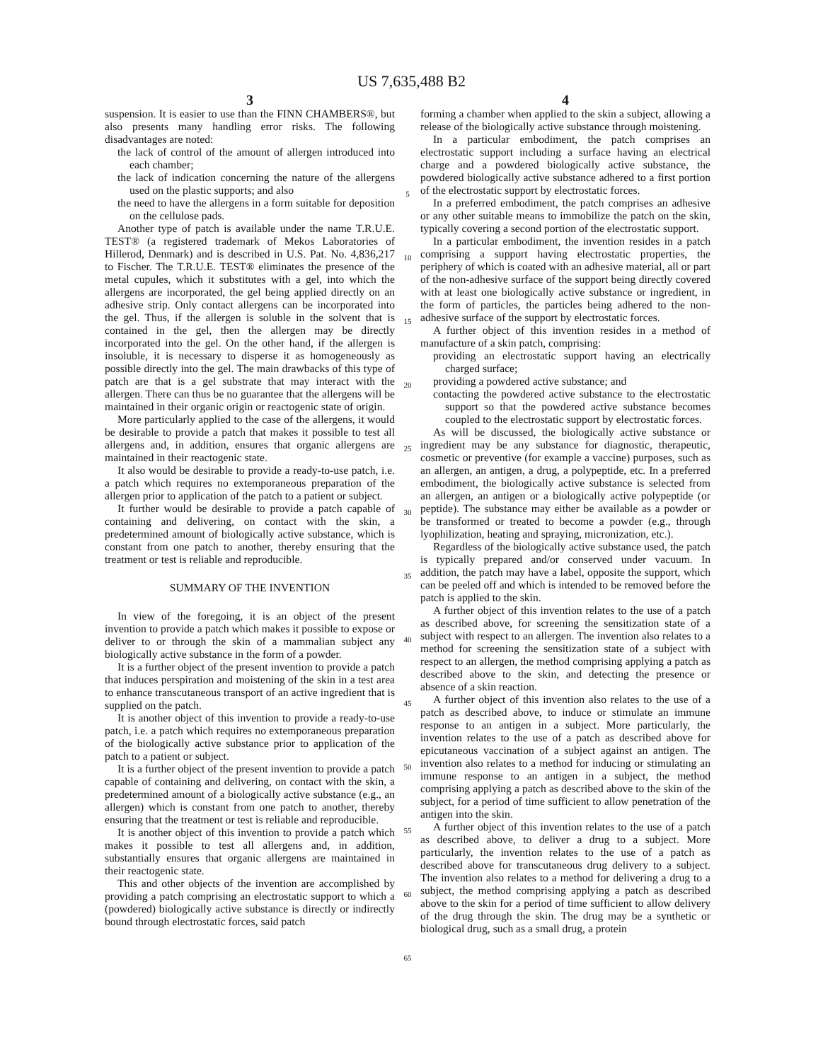US 7,635,488 B2
3
suspension. It is easier to use than the FINN CHAMBERS®, but also presents many handling error risks. The following disadvantages are noted:
the lack of control of the amount of allergen introduced into each chamber;
the lack of indication concerning the nature of the allergens used on the plastic supports; and also
the need to have the allergens in a form suitable for deposition on the cellulose pads.
Another type of patch is available under the name T.R.U.E. TEST® (a registered trademark of Mekos Laboratories of Hillerod, Denmark) and is described in U.S. Pat. No. 4,836,217 to Fischer. The T.R.U.E. TEST® eliminates the presence of the metal cupules, which it substitutes with a gel, into which the allergens are incorporated, the gel being applied directly on an adhesive strip. Only contact allergens can be incorporated into the gel. Thus, if the allergen is soluble in the solvent that is contained in the gel, then the allergen may be directly incorporated into the gel. On the other hand, if the allergen is insoluble, it is necessary to disperse it as homogeneously as possible directly into the gel. The main drawbacks of this type of patch are that is a gel substrate that may interact with the allergen. There can thus be no guarantee that the allergens will be maintained in their organic origin or reactogenic state of origin.
More particularly applied to the case of the allergens, it would be desirable to provide a patch that makes it possible to test all allergens and, in addition, ensures that organic allergens are maintained in their reactogenic state.
It also would be desirable to provide a ready-to-use patch, i.e. a patch which requires no extemporaneous preparation of the allergen prior to application of the patch to a patient or subject.
It further would be desirable to provide a patch capable of containing and delivering, on contact with the skin, a predetermined amount of biologically active substance, which is constant from one patch to another, thereby ensuring that the treatment or test is reliable and reproducible.
SUMMARY OF THE INVENTION
In view of the foregoing, it is an object of the present invention to provide a patch which makes it possible to expose or deliver to or through the skin of a mammalian subject any biologically active substance in the form of a powder.
It is a further object of the present invention to provide a patch that induces perspiration and moistening of the skin in a test area to enhance transcutaneous transport of an active ingredient that is supplied on the patch.
It is another object of this invention to provide a ready-to-use patch, i.e. a patch which requires no extemporaneous preparation of the biologically active substance prior to application of the patch to a patient or subject.
It is a further object of the present invention to provide a patch capable of containing and delivering, on contact with the skin, a predetermined amount of a biologically active substance (e.g., an allergen) which is constant from one patch to another, thereby ensuring that the treatment or test is reliable and reproducible.
It is another object of this invention to provide a patch which makes it possible to test all allergens and, in addition, substantially ensures that organic allergens are maintained in their reactogenic state.
This and other objects of the invention are accomplished by providing a patch comprising an electrostatic support to which a (powdered) biologically active substance is directly or indirectly bound through electrostatic forces, said patch
5
10
15
20
25
30
35
40
45
50
55
60
65
4
forming a chamber when applied to the skin a subject, allowing a release of the biologically active substance through moistening.
In a particular embodiment, the patch comprises an electrostatic support including a surface having an electrical charge and a powdered biologically active substance, the powdered biologically active substance adhered to a first portion of the electrostatic support by electrostatic forces.
In a preferred embodiment, the patch comprises an adhesive or any other suitable means to immobilize the patch on the skin, typically covering a second portion of the electrostatic support.
In a particular embodiment, the invention resides in a patch comprising a support having electrostatic properties, the periphery of which is coated with an adhesive material, all or part of the non-adhesive surface of the support being directly covered with at least one biologically active substance or ingredient, in the form of particles, the particles being adhered to the non-adhesive surface of the support by electrostatic forces.
A further object of this invention resides in a method of manufacture of a skin patch, comprising:
providing an electrostatic support having an electrically charged surface;
providing a powdered active substance; and
contacting the powdered active substance to the electrostatic support so that the powdered active substance becomes coupled to the electrostatic support by electrostatic forces.
As will be discussed, the biologically active substance or ingredient may be any substance for diagnostic, therapeutic, cosmetic or preventive (for example a vaccine) purposes, such as an allergen, an antigen, a drug, a polypeptide, etc. In a preferred embodiment, the biologically active substance is selected from an allergen, an antigen or a biologically active polypeptide (or peptide). The substance may either be available as a powder or be transformed or treated to become a powder (e.g., through lyophilization, heating and spraying, micronization, etc.).
Regardless of the biologically active substance used, the patch is typically prepared and/or conserved under vacuum. In addition, the patch may have a label, opposite the support, which can be peeled off and which is intended to be removed before the patch is applied to the skin.
A further object of this invention relates to the use of a patch as described above, for screening the sensitization state of a subject with respect to an allergen. The invention also relates to a method for screening the sensitization state of a subject with respect to an allergen, the method comprising applying a patch as described above to the skin, and detecting the presence or absence of a skin reaction.
A further object of this invention also relates to the use of a patch as described above, to induce or stimulate an immune response to an antigen in a subject. More particularly, the invention relates to the use of a patch as described above for epicutaneous vaccination of a subject against an antigen. The invention also relates to a method for inducing or stimulating an immune response to an antigen in a subject, the method comprising applying a patch as described above to the skin of the subject, for a period of time sufficient to allow penetration of the antigen into the skin.
A further object of this invention relates to the use of a patch as described above, to deliver a drug to a subject. More particularly, the invention relates to the use of a patch as described above for transcutaneous drug delivery to a subject. The invention also relates to a method for delivering a drug to a subject, the method comprising applying a patch as described above to the skin for a period of time sufficient to allow delivery of the drug through the skin. The drug may be a synthetic or biological drug, such as a small drug, a protein